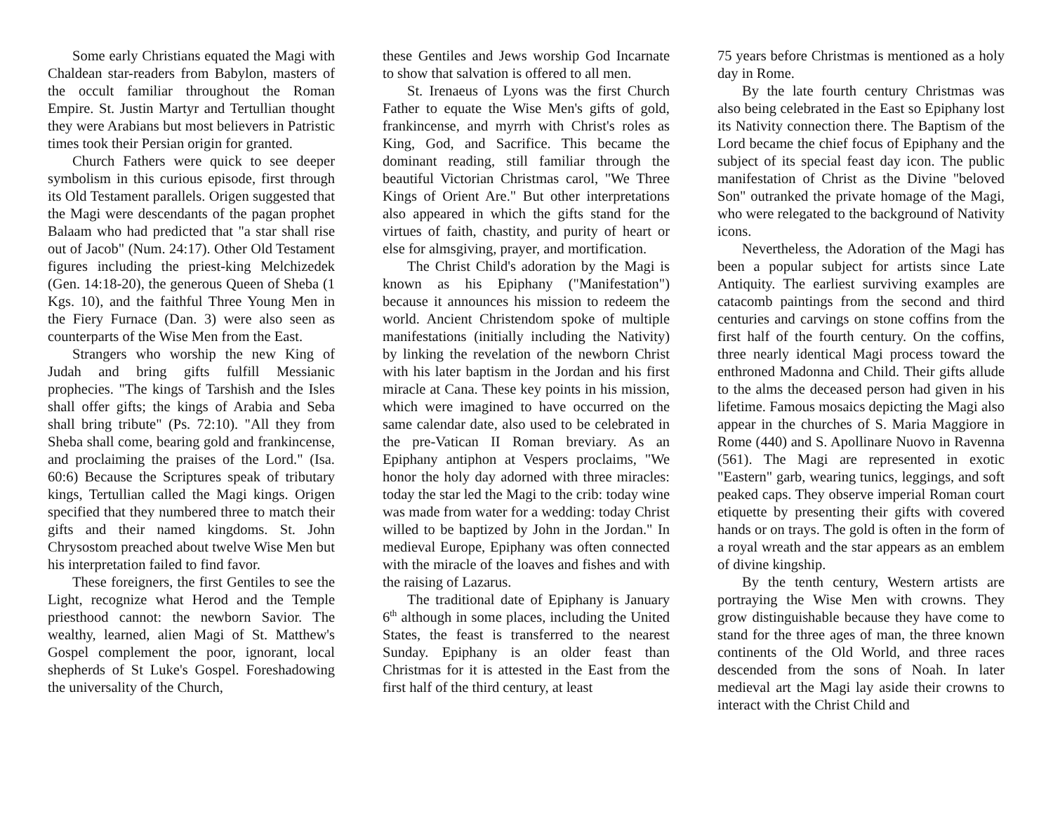Some early Christians equated the Magi with Chaldean star-readers from Babylon, masters of the occult familiar throughout the Roman Empire. St. Justin Martyr and Tertullian thought they were Arabians but most believers in Patristic times took their Persian origin for granted.
Church Fathers were quick to see deeper symbolism in this curious episode, first through its Old Testament parallels. Origen suggested that the Magi were descendants of the pagan prophet Balaam who had predicted that "a star shall rise out of Jacob" (Num. 24:17). Other Old Testament figures including the priest-king Melchizedek (Gen. 14:18-20), the generous Queen of Sheba (1 Kgs. 10), and the faithful Three Young Men in the Fiery Furnace (Dan. 3) were also seen as counterparts of the Wise Men from the East.
Strangers who worship the new King of Judah and bring gifts fulfill Messianic prophecies. "The kings of Tarshish and the Isles shall offer gifts; the kings of Arabia and Seba shall bring tribute" (Ps. 72:10). "All they from Sheba shall come, bearing gold and frankincense, and proclaiming the praises of the Lord." (Isa. 60:6) Because the Scriptures speak of tributary kings, Tertullian called the Magi kings. Origen specified that they numbered three to match their gifts and their named kingdoms. St. John Chrysostom preached about twelve Wise Men but his interpretation failed to find favor.
These foreigners, the first Gentiles to see the Light, recognize what Herod and the Temple priesthood cannot: the newborn Savior. The wealthy, learned, alien Magi of St. Matthew's Gospel complement the poor, ignorant, local shepherds of St Luke's Gospel. Foreshadowing the universality of the Church,
these Gentiles and Jews worship God Incarnate to show that salvation is offered to all men.
St. Irenaeus of Lyons was the first Church Father to equate the Wise Men's gifts of gold, frankincense, and myrrh with Christ's roles as King, God, and Sacrifice. This became the dominant reading, still familiar through the beautiful Victorian Christmas carol, "We Three Kings of Orient Are." But other interpretations also appeared in which the gifts stand for the virtues of faith, chastity, and purity of heart or else for almsgiving, prayer, and mortification.
The Christ Child's adoration by the Magi is known as his Epiphany ("Manifestation") because it announces his mission to redeem the world. Ancient Christendom spoke of multiple manifestations (initially including the Nativity) by linking the revelation of the newborn Christ with his later baptism in the Jordan and his first miracle at Cana. These key points in his mission, which were imagined to have occurred on the same calendar date, also used to be celebrated in the pre-Vatican II Roman breviary. As an Epiphany antiphon at Vespers proclaims, "We honor the holy day adorned with three miracles: today the star led the Magi to the crib: today wine was made from water for a wedding: today Christ willed to be baptized by John in the Jordan." In medieval Europe, Epiphany was often connected with the miracle of the loaves and fishes and with the raising of Lazarus.
The traditional date of Epiphany is January 6<sup>th</sup> although in some places, including the United States, the feast is transferred to the nearest Sunday. Epiphany is an older feast than Christmas for it is attested in the East from the first half of the third century, at least
75 years before Christmas is mentioned as a holy day in Rome.
By the late fourth century Christmas was also being celebrated in the East so Epiphany lost its Nativity connection there. The Baptism of the Lord became the chief focus of Epiphany and the subject of its special feast day icon. The public manifestation of Christ as the Divine "beloved Son" outranked the private homage of the Magi, who were relegated to the background of Nativity icons.
Nevertheless, the Adoration of the Magi has been a popular subject for artists since Late Antiquity. The earliest surviving examples are catacomb paintings from the second and third centuries and carvings on stone coffins from the first half of the fourth century. On the coffins, three nearly identical Magi process toward the enthroned Madonna and Child. Their gifts allude to the alms the deceased person had given in his lifetime. Famous mosaics depicting the Magi also appear in the churches of S. Maria Maggiore in Rome (440) and S. Apollinare Nuovo in Ravenna (561). The Magi are represented in exotic "Eastern" garb, wearing tunics, leggings, and soft peaked caps. They observe imperial Roman court etiquette by presenting their gifts with covered hands or on trays. The gold is often in the form of a royal wreath and the star appears as an emblem of divine kingship.
By the tenth century, Western artists are portraying the Wise Men with crowns. They grow distinguishable because they have come to stand for the three ages of man, the three known continents of the Old World, and three races descended from the sons of Noah. In later medieval art the Magi lay aside their crowns to interact with the Christ Child and